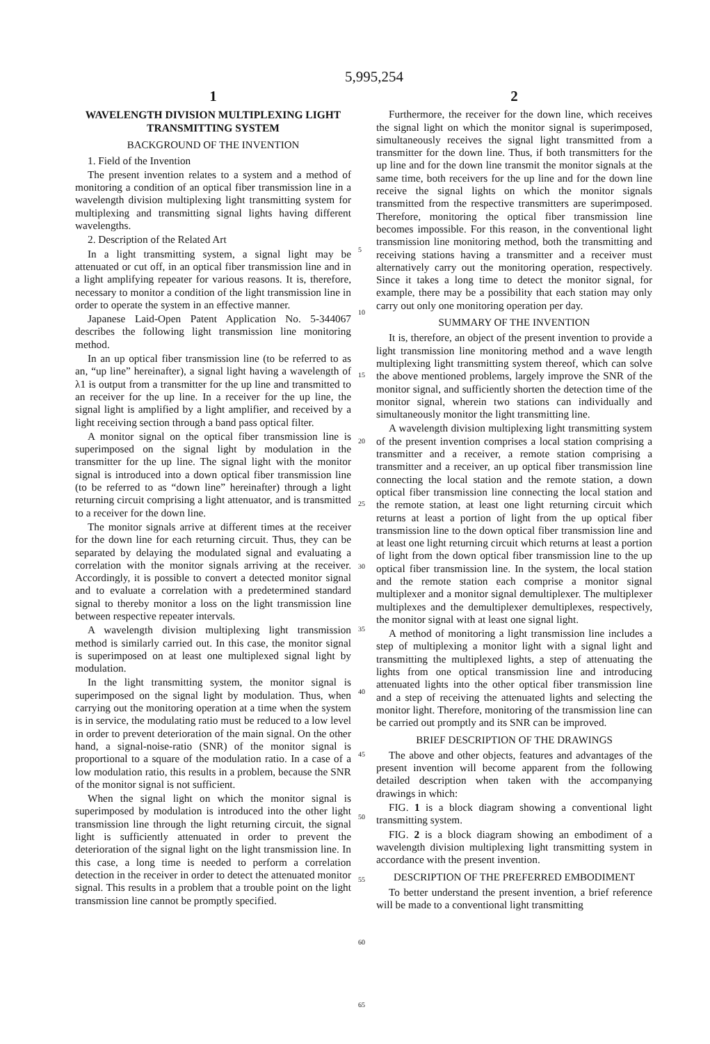5,995,254
1
WAVELENGTH DIVISION MULTIPLEXING LIGHT TRANSMITTING SYSTEM
BACKGROUND OF THE INVENTION
1. Field of the Invention
The present invention relates to a system and a method of monitoring a condition of an optical fiber transmission line in a wavelength division multiplexing light transmitting system for multiplexing and transmitting signal lights having different wavelengths.
2. Description of the Related Art
In a light transmitting system, a signal light may be attenuated or cut off, in an optical fiber transmission line and in a light amplifying repeater for various reasons. It is, therefore, necessary to monitor a condition of the light transmission line in order to operate the system in an effective manner.
Japanese Laid-Open Patent Application No. 5-344067 describes the following light transmission line monitoring method.
In an up optical fiber transmission line (to be referred to as an, “up line” hereinafter), a signal light having a wavelength of λ1 is output from a transmitter for the up line and transmitted to an receiver for the up line. In a receiver for the up line, the signal light is amplified by a light amplifier, and received by a light receiving section through a band pass optical filter.
A monitor signal on the optical fiber transmission line is superimposed on the signal light by modulation in the transmitter for the up line. The signal light with the monitor signal is introduced into a down optical fiber transmission line (to be referred to as “down line” hereinafter) through a light returning circuit comprising a light attenuator, and is transmitted to a receiver for the down line.
The monitor signals arrive at different times at the receiver for the down line for each returning circuit. Thus, they can be separated by delaying the modulated signal and evaluating a correlation with the monitor signals arriving at the receiver. Accordingly, it is possible to convert a detected monitor signal and to evaluate a correlation with a predetermined standard signal to thereby monitor a loss on the light transmission line between respective repeater intervals.
A wavelength division multiplexing light transmission method is similarly carried out. In this case, the monitor signal is superimposed on at least one multiplexed signal light by modulation.
In the light transmitting system, the monitor signal is superimposed on the signal light by modulation. Thus, when carrying out the monitoring operation at a time when the system is in service, the modulating ratio must be reduced to a low level in order to prevent deterioration of the main signal. On the other hand, a signal-noise-ratio (SNR) of the monitor signal is proportional to a square of the modulation ratio. In a case of a low modulation ratio, this results in a problem, because the SNR of the monitor signal is not sufficient.
When the signal light on which the monitor signal is superimposed by modulation is introduced into the other light transmission line through the light returning circuit, the signal light is sufficiently attenuated in order to prevent the deterioration of the signal light on the light transmission line. In this case, a long time is needed to perform a correlation detection in the receiver in order to detect the attenuated monitor signal. This results in a problem that a trouble point on the light transmission line cannot be promptly specified.
5
10
15
20
25
30
35
40
45
50
55
60
65
2
Furthermore, the receiver for the down line, which receives the signal light on which the monitor signal is superimposed, simultaneously receives the signal light transmitted from a transmitter for the down line. Thus, if both transmitters for the up line and for the down line transmit the monitor signals at the same time, both receivers for the up line and for the down line receive the signal lights on which the monitor signals transmitted from the respective transmitters are superimposed. Therefore, monitoring the optical fiber transmission line becomes impossible. For this reason, in the conventional light transmission line monitoring method, both the transmitting and receiving stations having a transmitter and a receiver must alternatively carry out the monitoring operation, respectively. Since it takes a long time to detect the monitor signal, for example, there may be a possibility that each station may only carry out only one monitoring operation per day.
SUMMARY OF THE INVENTION
It is, therefore, an object of the present invention to provide a light transmission line monitoring method and a wave length multiplexing light transmitting system thereof, which can solve the above mentioned problems, largely improve the SNR of the monitor signal, and sufficiently shorten the detection time of the monitor signal, wherein two stations can individually and simultaneously monitor the light transmitting line.
A wavelength division multiplexing light transmitting system of the present invention comprises a local station comprising a transmitter and a receiver, a remote station comprising a transmitter and a receiver, an up optical fiber transmission line connecting the local station and the remote station, a down optical fiber transmission line connecting the local station and the remote station, at least one light returning circuit which returns at least a portion of light from the up optical fiber transmission line to the down optical fiber transmission line and at least one light returning circuit which returns at least a portion of light from the down optical fiber transmission line to the up optical fiber transmission line. In the system, the local station and the remote station each comprise a monitor signal multiplexer and a monitor signal demultiplexer. The multiplexer multiplexes and the demultiplexer demultiplexes, respectively, the monitor signal with at least one signal light.
A method of monitoring a light transmission line includes a step of multiplexing a monitor light with a signal light and transmitting the multiplexed lights, a step of attenuating the lights from one optical transmission line and introducing attenuated lights into the other optical fiber transmission line and a step of receiving the attenuated lights and selecting the monitor light. Therefore, monitoring of the transmission line can be carried out promptly and its SNR can be improved.
BRIEF DESCRIPTION OF THE DRAWINGS
The above and other objects, features and advantages of the present invention will become apparent from the following detailed description when taken with the accompanying drawings in which:
FIG. 1 is a block diagram showing a conventional light transmitting system.
FIG. 2 is a block diagram showing an embodiment of a wavelength division multiplexing light transmitting system in accordance with the present invention.
DESCRIPTION OF THE PREFERRED EMBODIMENT
To better understand the present invention, a brief reference will be made to a conventional light transmitting